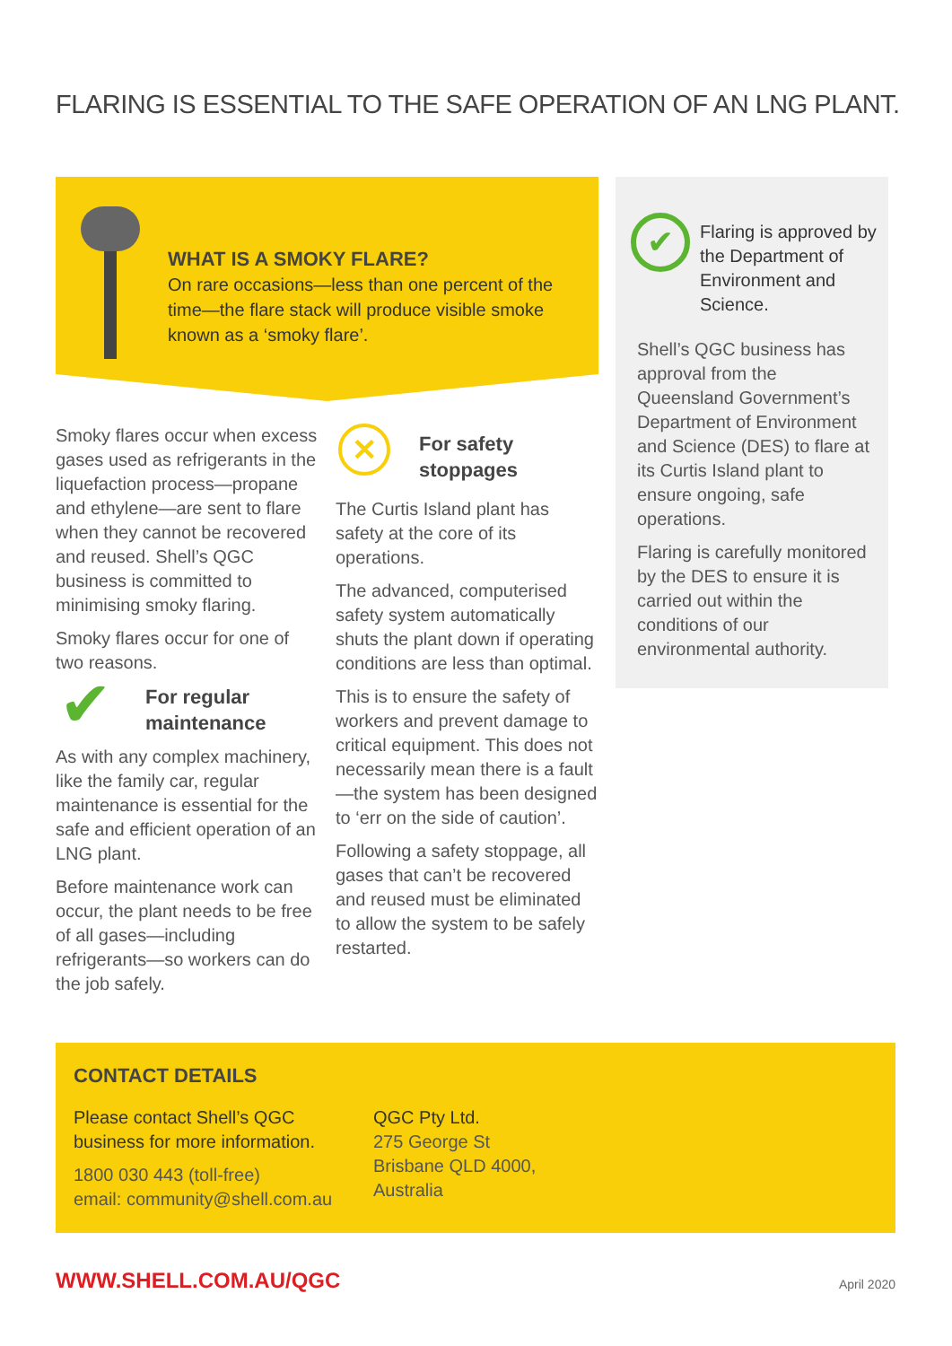FLARING IS ESSENTIAL TO THE SAFE OPERATION OF AN LNG PLANT.
WHAT IS A SMOKY FLARE?
On rare occasions—less than one percent of the time—the flare stack will produce visible smoke known as a ‘smoky flare’.
Smoky flares occur when excess gases used as refrigerants in the liquefaction process—propane and ethylene—are sent to flare when they cannot be recovered and reused. Shell’s QGC business is committed to minimising smoky flaring.
Smoky flares occur for one of two reasons.
For regular maintenance
As with any complex machinery, like the family car, regular maintenance is essential for the safe and efficient operation of an LNG plant.
Before maintenance work can occur, the plant needs to be free of all gases—including refrigerants—so workers can do the job safely.
✔
✕
For safety stoppages
The Curtis Island plant has safety at the core of its operations.
The advanced, computerised safety system automatically shuts the plant down if operating conditions are less than optimal.
This is to ensure the safety of workers and prevent damage to critical equipment. This does not necessarily mean there is a fault—the system has been designed to ‘err on the side of caution’.
Following a safety stoppage, all gases that can’t be recovered and reused must be eliminated to allow the system to be safely restarted.
✔
Flaring is approved by the Department of Environment and Science.
Shell’s QGC business has approval from the Queensland Government’s Department of Environment and Science (DES) to flare at its Curtis Island plant to ensure ongoing, safe operations.
Flaring is carefully monitored by the DES to ensure it is carried out within the conditions of our environmental authority.
CONTACT DETAILS
Please contact Shell’s QGC business for more information.
1800 030 443 (toll-free)
email: community@shell.com.au
QGC Pty Ltd.
275 George St
Brisbane QLD 4000,
Australia
WWW.SHELL.COM.AU/QGC April 2020